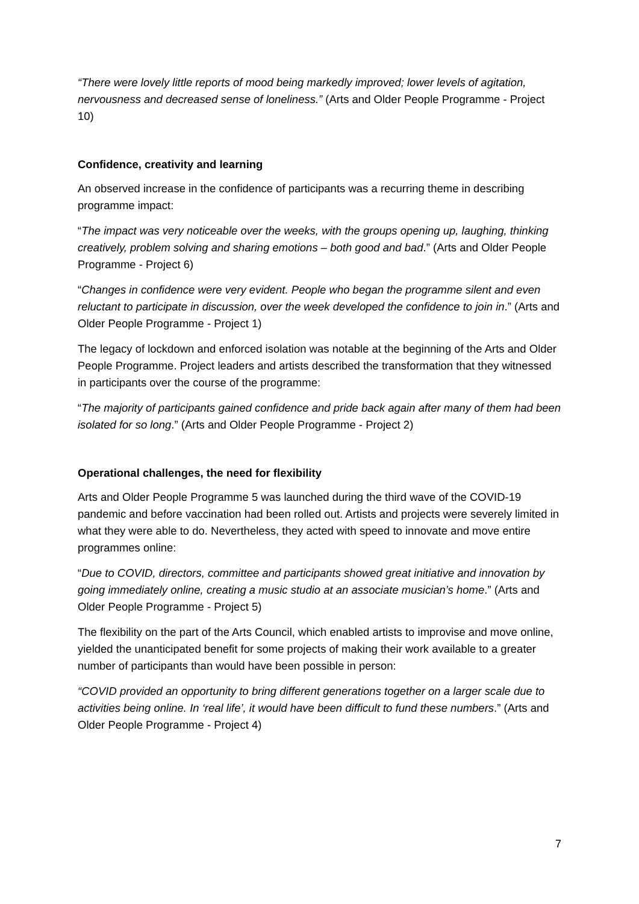“There were lovely little reports of mood being markedly improved; lower levels of agitation, nervousness and decreased sense of loneliness.” (Arts and Older People Programme - Project 10)
Confidence, creativity and learning
An observed increase in the confidence of participants was a recurring theme in describing programme impact:
“The impact was very noticeable over the weeks, with the groups opening up, laughing, thinking creatively, problem solving and sharing emotions – both good and bad.” (Arts and Older People Programme - Project 6)
“Changes in confidence were very evident. People who began the programme silent and even reluctant to participate in discussion, over the week developed the confidence to join in.” (Arts and Older People Programme - Project 1)
The legacy of lockdown and enforced isolation was notable at the beginning of the Arts and Older People Programme. Project leaders and artists described the transformation that they witnessed in participants over the course of the programme:
“The majority of participants gained confidence and pride back again after many of them had been isolated for so long.” (Arts and Older People Programme - Project 2)
Operational challenges, the need for flexibility
Arts and Older People Programme 5 was launched during the third wave of the COVID-19 pandemic and before vaccination had been rolled out. Artists and projects were severely limited in what they were able to do. Nevertheless, they acted with speed to innovate and move entire programmes online:
“Due to COVID, directors, committee and participants showed great initiative and innovation by going immediately online, creating a music studio at an associate musician’s home.” (Arts and Older People Programme - Project 5)
The flexibility on the part of the Arts Council, which enabled artists to improvise and move online, yielded the unanticipated benefit for some projects of making their work available to a greater number of participants than would have been possible in person:
“COVID provided an opportunity to bring different generations together on a larger scale due to activities being online. In ‘real life’, it would have been difficult to fund these numbers.” (Arts and Older People Programme - Project 4)
7